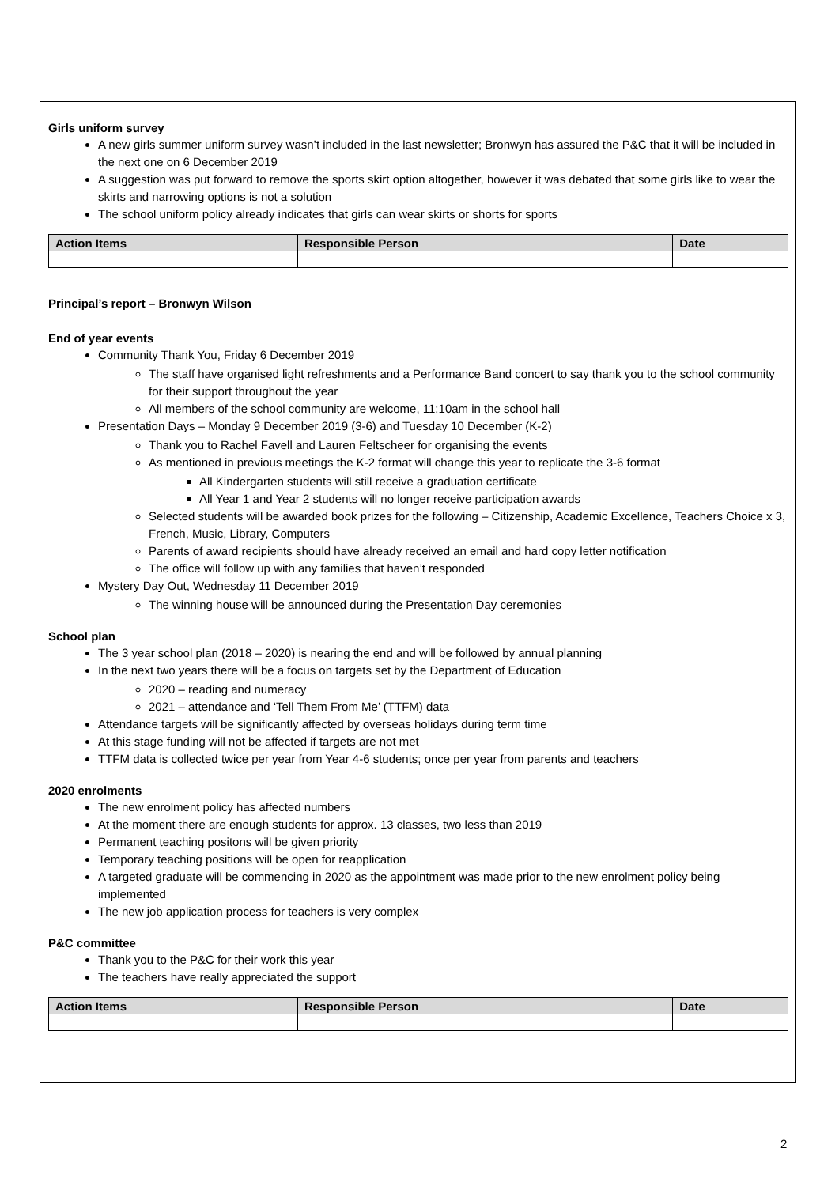Girls uniform survey
A new girls summer uniform survey wasn’t included in the last newsletter; Bronwyn has assured the P&C that it will be included in the next one on 6 December 2019
A suggestion was put forward to remove the sports skirt option altogether, however it was debated that some girls like to wear the skirts and narrowing options is not a solution
The school uniform policy already indicates that girls can wear skirts or shorts for sports
| Action Items | Responsible Person | Date |
| --- | --- | --- |
Principal’s report – Bronwyn Wilson
End of year events
Community Thank You, Friday 6 December 2019
The staff have organised light refreshments and a Performance Band concert to say thank you to the school community for their support throughout the year
All members of the school community are welcome, 11:10am in the school hall
Presentation Days – Monday 9 December 2019 (3-6) and Tuesday 10 December (K-2)
Thank you to Rachel Favell and Lauren Feltscheer for organising the events
As mentioned in previous meetings the K-2 format will change this year to replicate the 3-6 format
All Kindergarten students will still receive a graduation certificate
All Year 1 and Year 2 students will no longer receive participation awards
Selected students will be awarded book prizes for the following – Citizenship, Academic Excellence, Teachers Choice x 3, French, Music, Library, Computers
Parents of award recipients should have already received an email and hard copy letter notification
The office will follow up with any families that haven’t responded
Mystery Day Out, Wednesday 11 December 2019
The winning house will be announced during the Presentation Day ceremonies
School plan
The 3 year school plan (2018 – 2020) is nearing the end and will be followed by annual planning
In the next two years there will be a focus on targets set by the Department of Education
2020 – reading and numeracy
2021 – attendance and ‘Tell Them From Me’ (TTFM) data
Attendance targets will be significantly affected by overseas holidays during term time
At this stage funding will not be affected if targets are not met
TTFM data is collected twice per year from Year 4-6 students; once per year from parents and teachers
2020 enrolments
The new enrolment policy has affected numbers
At the moment there are enough students for approx. 13 classes, two less than 2019
Permanent teaching positons will be given priority
Temporary teaching positions will be open for reapplication
A targeted graduate will be commencing in 2020 as the appointment was made prior to the new enrolment policy being implemented
The new job application process for teachers is very complex
P&C committee
Thank you to the P&C for their work this year
The teachers have really appreciated the support
| Action Items | Responsible Person | Date |
| --- | --- | --- |
2